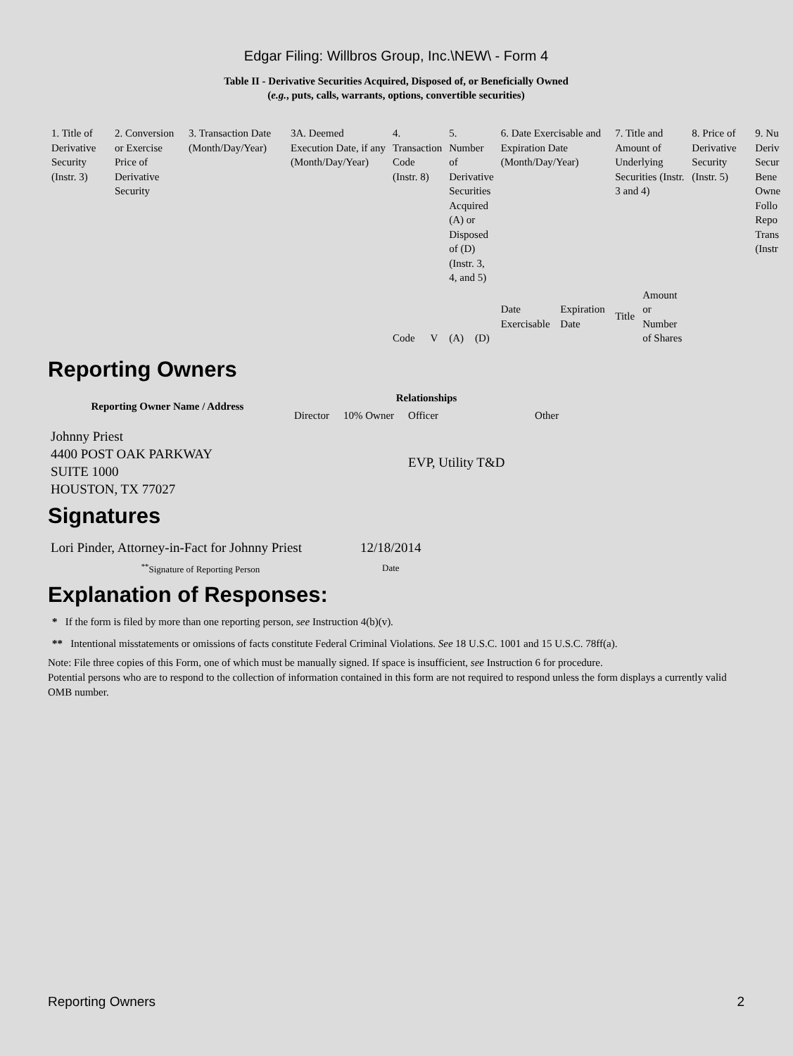Edgar Filing: Willbros Group, Inc.\NEW\ - Form 4
Table II - Derivative Securities Acquired, Disposed of, or Beneficially Owned
(e.g., puts, calls, warrants, options, convertible securities)
| 1. Title of Derivative Security (Instr. 3) | 2. Conversion or Exercise Price of Derivative Security | 3. Transaction Date (Month/Day/Year) | 3A. Deemed Execution Date, if any (Month/Day/Year) | 4. Transaction Code (Instr. 8) | | 5. Number of Derivative Securities Acquired (A) or Disposed of (D) (Instr. 3, 4, and 5) | | 6. Date Exercisable and Expiration Date (Month/Day/Year) | | 7. Title and Amount of Underlying Securities (Instr. 3 and 4) | | 8. Price of Derivative Security (Instr. 5) | 9. Nu Deriv Secur Bene Owne Follo Repo Trans (Instr |
| | | | | Code | V | (A) | (D) | Date Exercisable | Expiration Date | Title | Amount or Number of Shares | | |
Reporting Owners
| Reporting Owner Name / Address | Relationships | | | |
| --- | --- | --- | --- | --- |
| | Director | 10% Owner | Officer | Other |
| Johnny Priest 4400 POST OAK PARKWAY SUITE 1000 HOUSTON, TX 77027 | | | EVP, Utility T&D | |
Signatures
| Lori Pinder, Attorney-in-Fact for Johnny Priest | 12/18/2014 |
| <sup>**</sup> Signature of Reporting Person | Date |
Explanation of Responses:
* If the form is filed by more than one reporting person, see Instruction 4(b)(v).
** Intentional misstatements or omissions of facts constitute Federal Criminal Violations. See 18 U.S.C. 1001 and 15 U.S.C. 78ff(a).
Note: File three copies of this Form, one of which must be manually signed. If space is insufficient, see Instruction 6 for procedure.
Potential persons who are to respond to the collection of information contained in this form are not required to respond unless the form displays a currently valid OMB number.
Reporting Owners 2